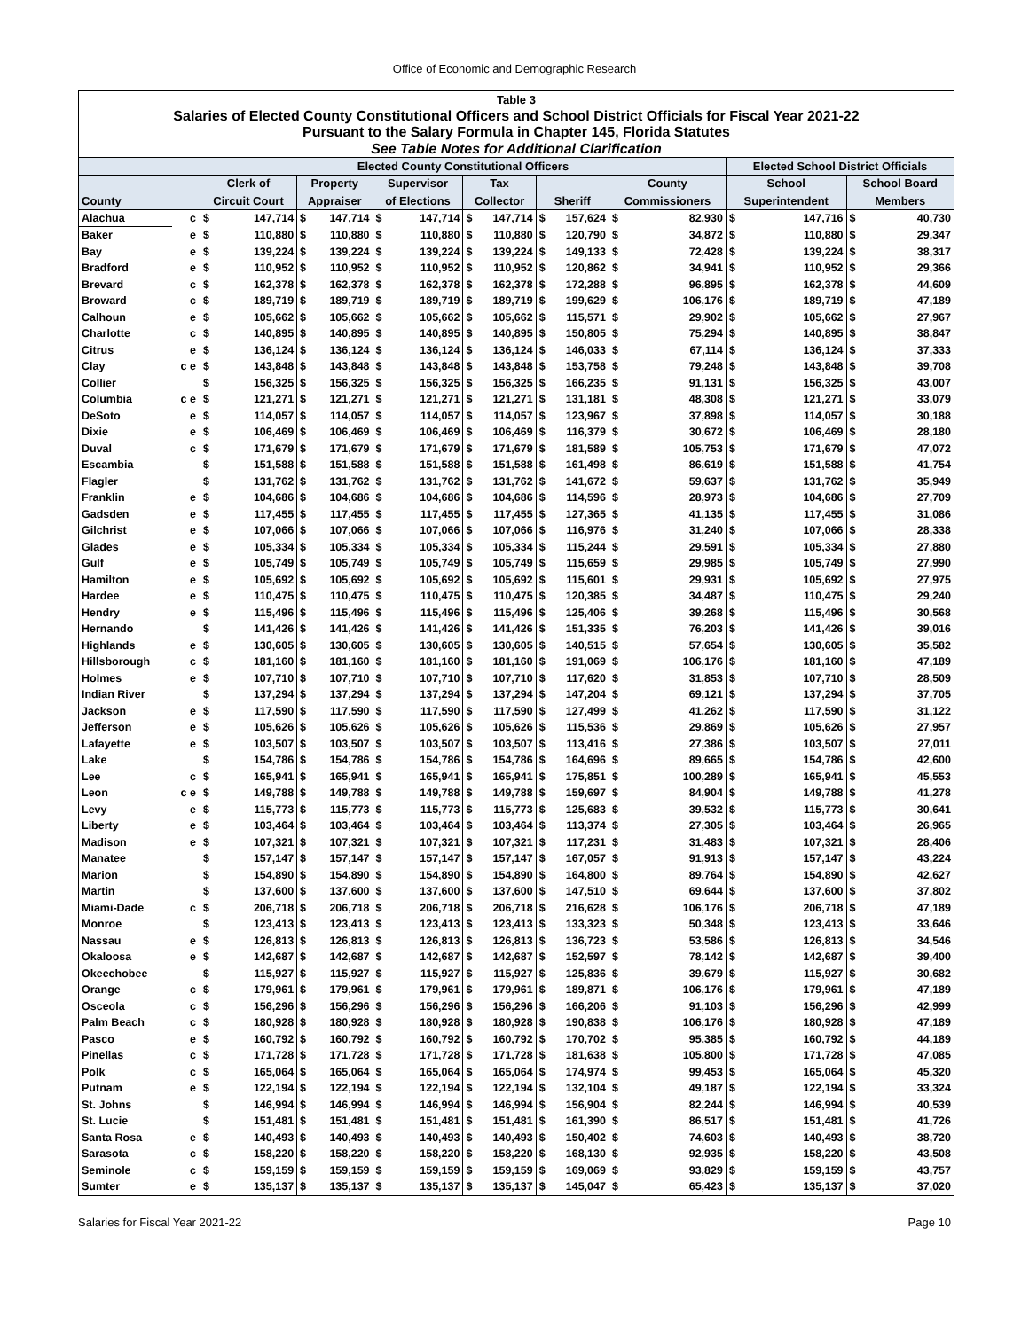Office of Economic and Demographic Research
| Table 3 | | | | | | | | | | | | | | | | | |
| --- | --- | --- | --- | --- | --- | --- | --- | --- | --- | --- | --- | --- | --- | --- | --- | --- | --- |
| Salaries of Elected County Constitutional Officers and School District Officials for Fiscal Year 2021-22 | | | | | | | | | | | | | | | | | |
| Pursuant to the Salary Formula in Chapter 145, Florida Statutes | | | | | | | | | | | | | | | | | |
| See Table Notes for Additional Clarification | | | | | | | | | | | | | | | | | |
| | | Elected County Constitutional Officers | | | | | | | | | | | | Elected School District Officials | | | |
| | | Clerk of | | Property | | Supervisor | | Tax | | | | County | | School | | School Board | |
| County | | Circuit Court | | Appraiser | | of Elections | | Collector | | Sheriff | | Commissioners | | Superintendent | | Members | |
| Alachua | c | $ | 147,714 | $ | 147,714 | $ | 147,714 | $ | 147,714 | $ | 157,624 | $ | 82,930 | $ | 147,716 | $ | 40,730 |
| Baker | e | $ | 110,880 | $ | 110,880 | $ | 110,880 | $ | 110,880 | $ | 120,790 | $ | 34,872 | $ | 110,880 | $ | 29,347 |
| Bay | e | $ | 139,224 | $ | 139,224 | $ | 139,224 | $ | 139,224 | $ | 149,133 | $ | 72,428 | $ | 139,224 | $ | 38,317 |
| Bradford | e | $ | 110,952 | $ | 110,952 | $ | 110,952 | $ | 110,952 | $ | 120,862 | $ | 34,941 | $ | 110,952 | $ | 29,366 |
| Brevard | c | $ | 162,378 | $ | 162,378 | $ | 162,378 | $ | 162,378 | $ | 172,288 | $ | 96,895 | $ | 162,378 | $ | 44,609 |
| Broward | c | $ | 189,719 | $ | 189,719 | $ | 189,719 | $ | 189,719 | $ | 199,629 | $ | 106,176 | $ | 189,719 | $ | 47,189 |
| Calhoun | e | $ | 105,662 | $ | 105,662 | $ | 105,662 | $ | 105,662 | $ | 115,571 | $ | 29,902 | $ | 105,662 | $ | 27,967 |
| Charlotte | c | $ | 140,895 | $ | 140,895 | $ | 140,895 | $ | 140,895 | $ | 150,805 | $ | 75,294 | $ | 140,895 | $ | 38,847 |
| Citrus | e | $ | 136,124 | $ | 136,124 | $ | 136,124 | $ | 136,124 | $ | 146,033 | $ | 67,114 | $ | 136,124 | $ | 37,333 |
| Clay | c e | $ | 143,848 | $ | 143,848 | $ | 143,848 | $ | 143,848 | $ | 153,758 | $ | 79,248 | $ | 143,848 | $ | 39,708 |
| Collier | | $ | 156,325 | $ | 156,325 | $ | 156,325 | $ | 156,325 | $ | 166,235 | $ | 91,131 | $ | 156,325 | $ | 43,007 |
| Columbia | c e | $ | 121,271 | $ | 121,271 | $ | 121,271 | $ | 121,271 | $ | 131,181 | $ | 48,308 | $ | 121,271 | $ | 33,079 |
| DeSoto | e | $ | 114,057 | $ | 114,057 | $ | 114,057 | $ | 114,057 | $ | 123,967 | $ | 37,898 | $ | 114,057 | $ | 30,188 |
| Dixie | e | $ | 106,469 | $ | 106,469 | $ | 106,469 | $ | 106,469 | $ | 116,379 | $ | 30,672 | $ | 106,469 | $ | 28,180 |
| Duval | c | $ | 171,679 | $ | 171,679 | $ | 171,679 | $ | 171,679 | $ | 181,589 | $ | 105,753 | $ | 171,679 | $ | 47,072 |
| Escambia | | $ | 151,588 | $ | 151,588 | $ | 151,588 | $ | 151,588 | $ | 161,498 | $ | 86,619 | $ | 151,588 | $ | 41,754 |
| Flagler | | $ | 131,762 | $ | 131,762 | $ | 131,762 | $ | 131,762 | $ | 141,672 | $ | 59,637 | $ | 131,762 | $ | 35,949 |
| Franklin | e | $ | 104,686 | $ | 104,686 | $ | 104,686 | $ | 104,686 | $ | 114,596 | $ | 28,973 | $ | 104,686 | $ | 27,709 |
| Gadsden | e | $ | 117,455 | $ | 117,455 | $ | 117,455 | $ | 117,455 | $ | 127,365 | $ | 41,135 | $ | 117,455 | $ | 31,086 |
| Gilchrist | e | $ | 107,066 | $ | 107,066 | $ | 107,066 | $ | 107,066 | $ | 116,976 | $ | 31,240 | $ | 107,066 | $ | 28,338 |
| Glades | e | $ | 105,334 | $ | 105,334 | $ | 105,334 | $ | 105,334 | $ | 115,244 | $ | 29,591 | $ | 105,334 | $ | 27,880 |
| Gulf | e | $ | 105,749 | $ | 105,749 | $ | 105,749 | $ | 105,749 | $ | 115,659 | $ | 29,985 | $ | 105,749 | $ | 27,990 |
| Hamilton | e | $ | 105,692 | $ | 105,692 | $ | 105,692 | $ | 105,692 | $ | 115,601 | $ | 29,931 | $ | 105,692 | $ | 27,975 |
| Hardee | e | $ | 110,475 | $ | 110,475 | $ | 110,475 | $ | 110,475 | $ | 120,385 | $ | 34,487 | $ | 110,475 | $ | 29,240 |
| Hendry | e | $ | 115,496 | $ | 115,496 | $ | 115,496 | $ | 115,496 | $ | 125,406 | $ | 39,268 | $ | 115,496 | $ | 30,568 |
| Hernando | | $ | 141,426 | $ | 141,426 | $ | 141,426 | $ | 141,426 | $ | 151,335 | $ | 76,203 | $ | 141,426 | $ | 39,016 |
| Highlands | e | $ | 130,605 | $ | 130,605 | $ | 130,605 | $ | 130,605 | $ | 140,515 | $ | 57,654 | $ | 130,605 | $ | 35,582 |
| Hillsborough | c | $ | 181,160 | $ | 181,160 | $ | 181,160 | $ | 181,160 | $ | 191,069 | $ | 106,176 | $ | 181,160 | $ | 47,189 |
| Holmes | e | $ | 107,710 | $ | 107,710 | $ | 107,710 | $ | 107,710 | $ | 117,620 | $ | 31,853 | $ | 107,710 | $ | 28,509 |
| Indian River | | $ | 137,294 | $ | 137,294 | $ | 137,294 | $ | 137,294 | $ | 147,204 | $ | 69,121 | $ | 137,294 | $ | 37,705 |
| Jackson | e | $ | 117,590 | $ | 117,590 | $ | 117,590 | $ | 117,590 | $ | 127,499 | $ | 41,262 | $ | 117,590 | $ | 31,122 |
| Jefferson | e | $ | 105,626 | $ | 105,626 | $ | 105,626 | $ | 105,626 | $ | 115,536 | $ | 29,869 | $ | 105,626 | $ | 27,957 |
| Lafayette | e | $ | 103,507 | $ | 103,507 | $ | 103,507 | $ | 103,507 | $ | 113,416 | $ | 27,386 | $ | 103,507 | $ | 27,011 |
| Lake | | $ | 154,786 | $ | 154,786 | $ | 154,786 | $ | 154,786 | $ | 164,696 | $ | 89,665 | $ | 154,786 | $ | 42,600 |
| Lee | c | $ | 165,941 | $ | 165,941 | $ | 165,941 | $ | 165,941 | $ | 175,851 | $ | 100,289 | $ | 165,941 | $ | 45,553 |
| Leon | c e | $ | 149,788 | $ | 149,788 | $ | 149,788 | $ | 149,788 | $ | 159,697 | $ | 84,904 | $ | 149,788 | $ | 41,278 |
| Levy | e | $ | 115,773 | $ | 115,773 | $ | 115,773 | $ | 115,773 | $ | 125,683 | $ | 39,532 | $ | 115,773 | $ | 30,641 |
| Liberty | e | $ | 103,464 | $ | 103,464 | $ | 103,464 | $ | 103,464 | $ | 113,374 | $ | 27,305 | $ | 103,464 | $ | 26,965 |
| Madison | e | $ | 107,321 | $ | 107,321 | $ | 107,321 | $ | 107,321 | $ | 117,231 | $ | 31,483 | $ | 107,321 | $ | 28,406 |
| Manatee | | $ | 157,147 | $ | 157,147 | $ | 157,147 | $ | 157,147 | $ | 167,057 | $ | 91,913 | $ | 157,147 | $ | 43,224 |
| Marion | | $ | 154,890 | $ | 154,890 | $ | 154,890 | $ | 154,890 | $ | 164,800 | $ | 89,764 | $ | 154,890 | $ | 42,627 |
| Martin | | $ | 137,600 | $ | 137,600 | $ | 137,600 | $ | 137,600 | $ | 147,510 | $ | 69,644 | $ | 137,600 | $ | 37,802 |
| Miami-Dade | c | $ | 206,718 | $ | 206,718 | $ | 206,718 | $ | 206,718 | $ | 216,628 | $ | 106,176 | $ | 206,718 | $ | 47,189 |
| Monroe | | $ | 123,413 | $ | 123,413 | $ | 123,413 | $ | 123,413 | $ | 133,323 | $ | 50,348 | $ | 123,413 | $ | 33,646 |
| Nassau | e | $ | 126,813 | $ | 126,813 | $ | 126,813 | $ | 126,813 | $ | 136,723 | $ | 53,586 | $ | 126,813 | $ | 34,546 |
| Okaloosa | e | $ | 142,687 | $ | 142,687 | $ | 142,687 | $ | 142,687 | $ | 152,597 | $ | 78,142 | $ | 142,687 | $ | 39,400 |
| Okeechobee | | $ | 115,927 | $ | 115,927 | $ | 115,927 | $ | 115,927 | $ | 125,836 | $ | 39,679 | $ | 115,927 | $ | 30,682 |
| Orange | c | $ | 179,961 | $ | 179,961 | $ | 179,961 | $ | 179,961 | $ | 189,871 | $ | 106,176 | $ | 179,961 | $ | 47,189 |
| Osceola | c | $ | 156,296 | $ | 156,296 | $ | 156,296 | $ | 156,296 | $ | 166,206 | $ | 91,103 | $ | 156,296 | $ | 42,999 |
| Palm Beach | c | $ | 180,928 | $ | 180,928 | $ | 180,928 | $ | 180,928 | $ | 190,838 | $ | 106,176 | $ | 180,928 | $ | 47,189 |
| Pasco | e | $ | 160,792 | $ | 160,792 | $ | 160,792 | $ | 160,792 | $ | 170,702 | $ | 95,385 | $ | 160,792 | $ | 44,189 |
| Pinellas | c | $ | 171,728 | $ | 171,728 | $ | 171,728 | $ | 171,728 | $ | 181,638 | $ | 105,800 | $ | 171,728 | $ | 47,085 |
| Polk | c | $ | 165,064 | $ | 165,064 | $ | 165,064 | $ | 165,064 | $ | 174,974 | $ | 99,453 | $ | 165,064 | $ | 45,320 |
| Putnam | e | $ | 122,194 | $ | 122,194 | $ | 122,194 | $ | 122,194 | $ | 132,104 | $ | 49,187 | $ | 122,194 | $ | 33,324 |
| St. Johns | | $ | 146,994 | $ | 146,994 | $ | 146,994 | $ | 146,994 | $ | 156,904 | $ | 82,244 | $ | 146,994 | $ | 40,539 |
| St. Lucie | | $ | 151,481 | $ | 151,481 | $ | 151,481 | $ | 151,481 | $ | 161,390 | $ | 86,517 | $ | 151,481 | $ | 41,726 |
| Santa Rosa | e | $ | 140,493 | $ | 140,493 | $ | 140,493 | $ | 140,493 | $ | 150,402 | $ | 74,603 | $ | 140,493 | $ | 38,720 |
| Sarasota | c | $ | 158,220 | $ | 158,220 | $ | 158,220 | $ | 158,220 | $ | 168,130 | $ | 92,935 | $ | 158,220 | $ | 43,508 |
| Seminole | c | $ | 159,159 | $ | 159,159 | $ | 159,159 | $ | 159,159 | $ | 169,069 | $ | 93,829 | $ | 159,159 | $ | 43,757 |
| Sumter | e | $ | 135,137 | $ | 135,137 | $ | 135,137 | $ | 135,137 | $ | 145,047 | $ | 65,423 | $ | 135,137 | $ | 37,020 |
Salaries for Fiscal Year 2021-22 Page 10